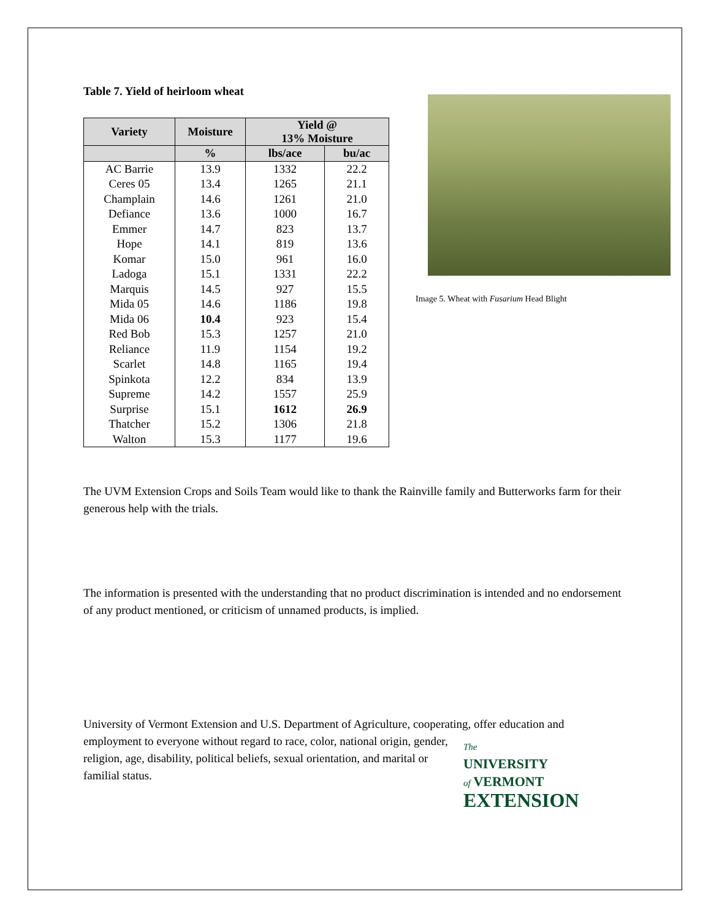Table 7. Yield of heirloom wheat
| Variety | Moisture | Yield @ 13% Moisture | |
| --- | --- | --- | --- |
| | % | lbs/ace | bu/ac |
| AC Barrie | 13.9 | 1332 | 22.2 |
| Ceres 05 | 13.4 | 1265 | 21.1 |
| Champlain | 14.6 | 1261 | 21.0 |
| Defiance | 13.6 | 1000 | 16.7 |
| Emmer | 14.7 | 823 | 13.7 |
| Hope | 14.1 | 819 | 13.6 |
| Komar | 15.0 | 961 | 16.0 |
| Ladoga | 15.1 | 1331 | 22.2 |
| Marquis | 14.5 | 927 | 15.5 |
| Mida 05 | 14.6 | 1186 | 19.8 |
| Mida 06 | 10.4 | 923 | 15.4 |
| Red Bob | 15.3 | 1257 | 21.0 |
| Reliance | 11.9 | 1154 | 19.2 |
| Scarlet | 14.8 | 1165 | 19.4 |
| Spinkota | 12.2 | 834 | 13.9 |
| Supreme | 14.2 | 1557 | 25.9 |
| Surprise | 15.1 | 1612 | 26.9 |
| Thatcher | 15.2 | 1306 | 21.8 |
| Walton | 15.3 | 1177 | 19.6 |
Image 5. Wheat with Fusarium Head Blight
The UVM Extension Crops and Soils Team would like to thank the Rainville family and Butterworks farm for their generous help with the trials.
The information is presented with the understanding that no product discrimination is intended and no endorsement of any product mentioned, or criticism of unnamed products, is implied.
University of Vermont Extension and U.S. Department of Agriculture, cooperating, offer education and employment to everyone without regard to race, color, national origin, gender, The
UNIVERSITY
of VERMONT
EXTENSION religion, age, disability, political beliefs, sexual orientation, and marital or familial status.